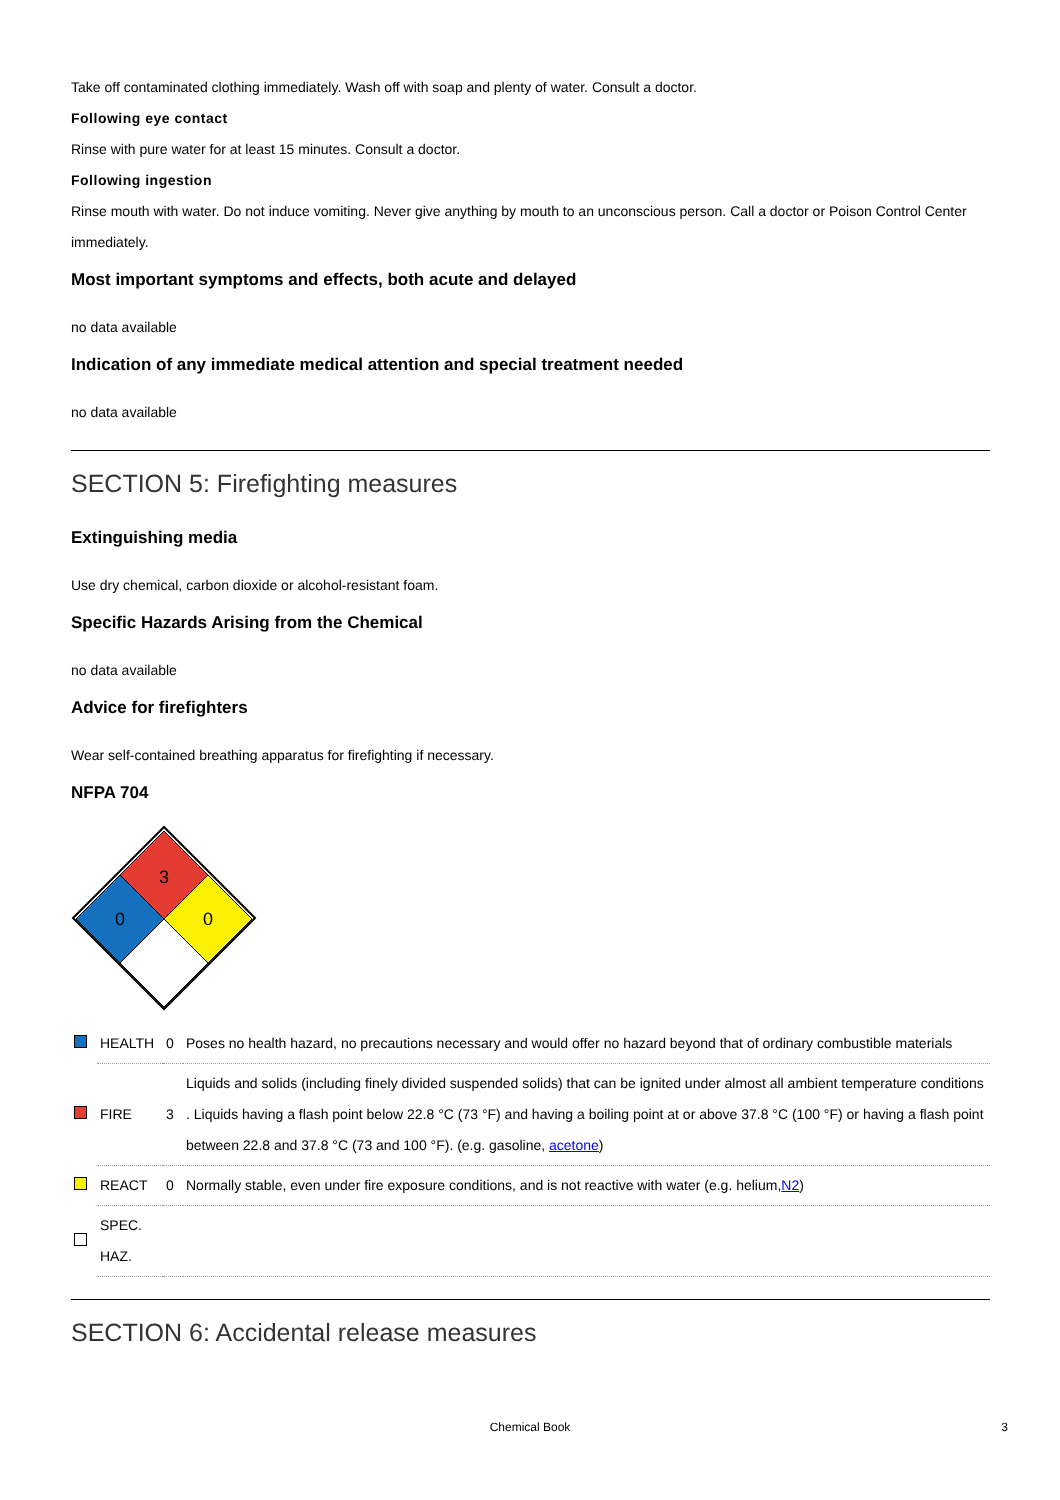Take off contaminated clothing immediately. Wash off with soap and plenty of water. Consult a doctor.
Following eye contact
Rinse with pure water for at least 15 minutes. Consult a doctor.
Following ingestion
Rinse mouth with water. Do not induce vomiting. Never give anything by mouth to an unconscious person. Call a doctor or Poison Control Center immediately.
Most important symptoms and effects, both acute and delayed
no data available
Indication of any immediate medical attention and special treatment needed
no data available
SECTION 5: Firefighting measures
Extinguishing media
Use dry chemical, carbon dioxide or alcohol-resistant foam.
Specific Hazards Arising from the Chemical
no data available
Advice for firefighters
Wear self-contained breathing apparatus for firefighting if necessary.
NFPA 704
3
0
0
| | HEALTH | 0 | Poses no health hazard, no precautions necessary and would offer no hazard beyond that of ordinary combustible materials |
| | FIRE | 3 | Liquids and solids (including finely divided suspended solids) that can be ignited under almost all ambient temperature conditions . Liquids having a flash point below 22.8 °C (73 °F) and having a boiling point at or above 37.8 °C (100 °F) or having a flash point between 22.8 and 37.8 °C (73 and 100 °F). (e.g. gasoline, acetone ) |
| | REACT | 0 | Normally stable, even under fire exposure conditions, and is not reactive with water (e.g. helium, N2 ) |
| | SPEC. HAZ. | | |
SECTION 6: Accidental release measures
Chemical Book 3